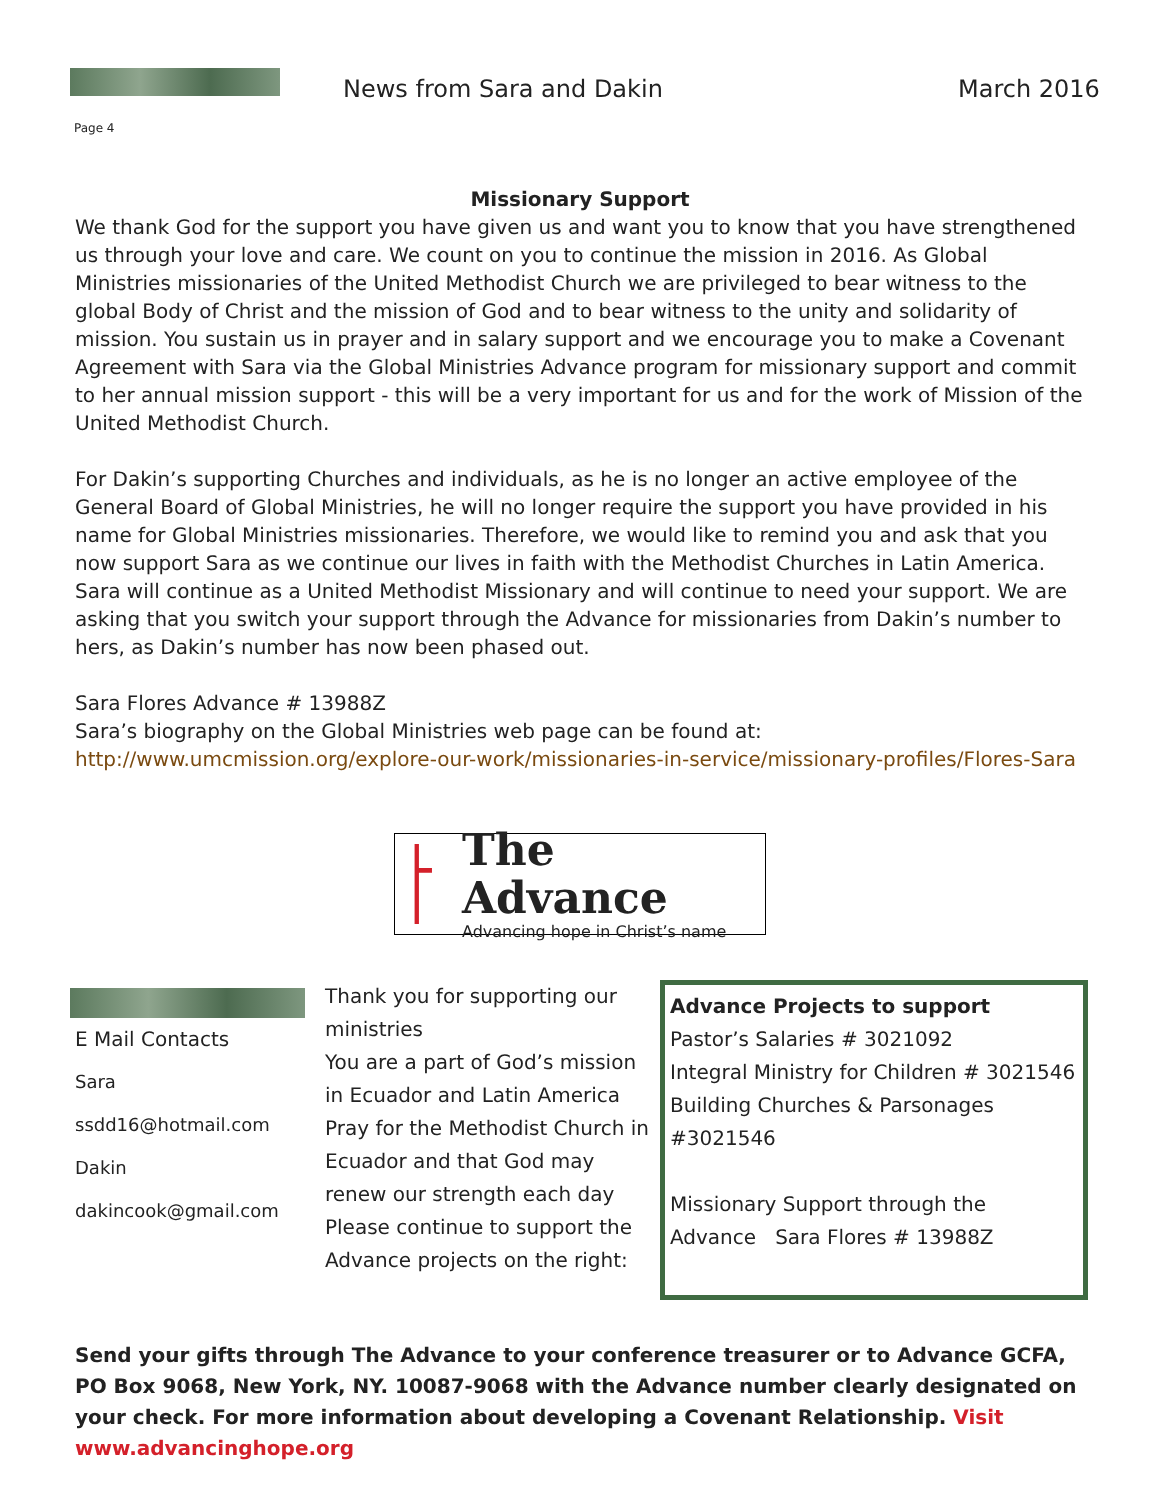News from Sara and Dakin March 2016
Page 4
Missionary Support
We thank God for the support you have given us and want you to know that you have strengthened us through your love and care. We count on you to continue the mission in 2016. As Global Ministries missionaries of the United Methodist Church we are privileged to bear witness to the global Body of Christ and the mission of God and to bear witness to the unity and solidarity of mission. You sustain us in prayer and in salary support and we encourage you to make a Covenant Agreement with Sara via the Global Ministries Advance program for missionary support and commit to her annual mission support - this will be a very important for us and for the work of Mission of the United Methodist Church.
For Dakin’s supporting Churches and individuals, as he is no longer an active employee of the General Board of Global Ministries, he will no longer require the support you have provided in his name for Global Ministries missionaries. Therefore, we would like to remind you and ask that you now support Sara as we continue our lives in faith with the Methodist Churches in Latin America. Sara will continue as a United Methodist Missionary and will continue to need your support. We are asking that you switch your support through the Advance for missionaries from Dakin’s number to hers, as Dakin’s number has now been phased out.
Sara Flores Advance # 13988Z
Sara’s biography on the Global Ministries web page can be found at:
http://www.umcmission.org/explore-our-work/missionaries-in-service/missionary-profiles/Flores-Sara
The Advance
Advancing hope in Christ’s name
E Mail Contacts
Sara
ssdd16@hotmail.com
Dakin
dakincook@gmail.com
Thank you for supporting our ministries
You are a part of God’s mission in Ecuador and Latin America
Pray for the Methodist Church in Ecuador and that God may renew our strength each day
Please continue to support the Advance projects on the right:
Advance Projects to support
Pastor’s Salaries # 3021092
Integral Ministry for Children # 3021546
Building Churches & Parsonages #3021546
Missionary Support through the Advance Sara Flores # 13988Z
Send your gifts through The Advance to your conference treasurer or to Advance GCFA, PO Box 9068, New York, NY. 10087-9068 with the Advance number clearly designated on your check. For more information about developing a Covenant Relationship. Visit www.advancinghope.org